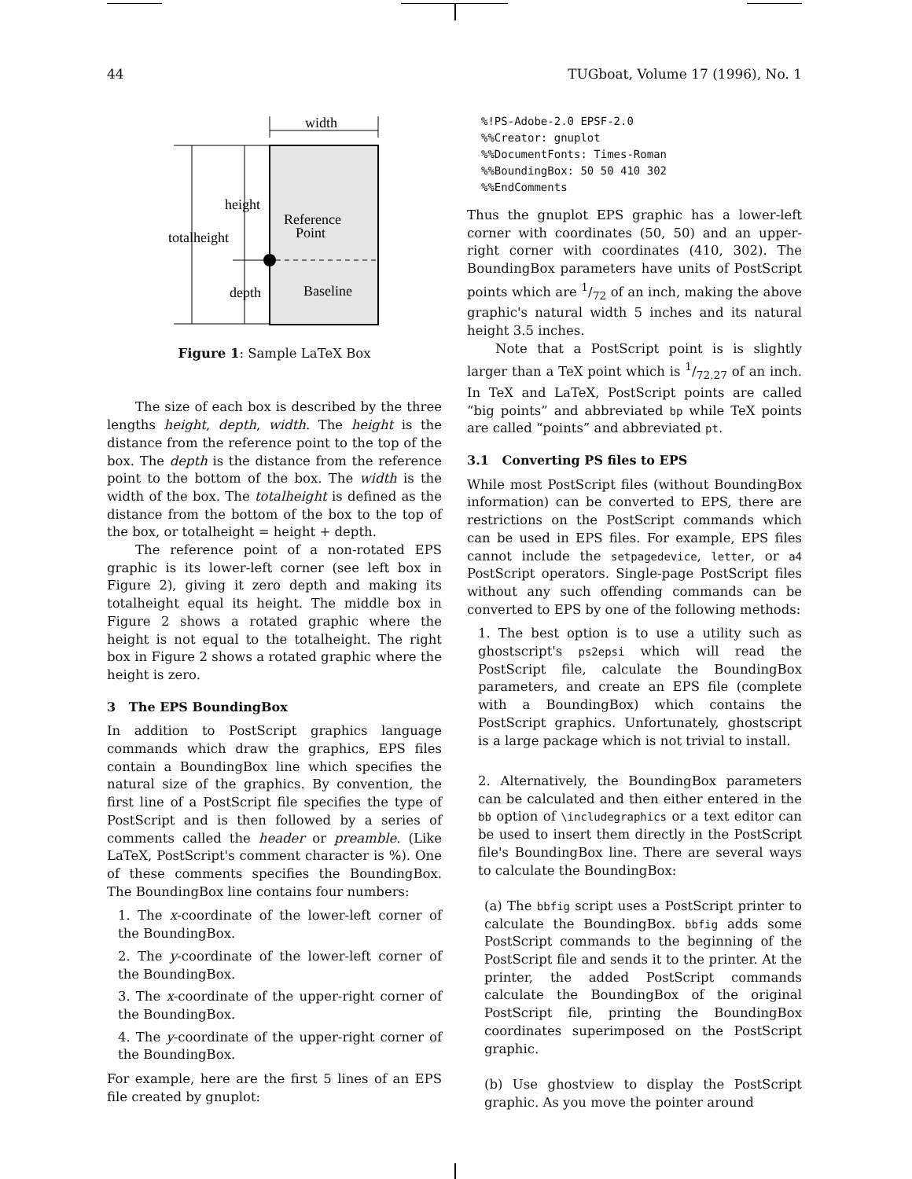44 TUGboat, Volume 17 (1996), No. 1
width
totalheight
height
depth
Reference
Point
Baseline
Figure 1: Sample LaTeX Box
The size of each box is described by the three lengths height, depth, width. The height is the distance from the reference point to the top of the box. The depth is the distance from the reference point to the bottom of the box. The width is the width of the box. The totalheight is defined as the distance from the bottom of the box to the top of the box, or totalheight = height + depth.
The reference point of a non-rotated EPS graphic is its lower-left corner (see left box in Figure 2), giving it zero depth and making its totalheight equal its height. The middle box in Figure 2 shows a rotated graphic where the height is not equal to the totalheight. The right box in Figure 2 shows a rotated graphic where the height is zero.
3 The EPS BoundingBox
In addition to PostScript graphics language commands which draw the graphics, EPS files contain a BoundingBox line which specifies the natural size of the graphics. By convention, the first line of a PostScript file specifies the type of PostScript and is then followed by a series of comments called the header or preamble. (Like LaTeX, PostScript's comment character is %). One of these comments specifies the BoundingBox. The BoundingBox line contains four numbers:
1. The x-coordinate of the lower-left corner of the BoundingBox.
2. The y-coordinate of the lower-left corner of the BoundingBox.
3. The x-coordinate of the upper-right corner of the BoundingBox.
4. The y-coordinate of the upper-right corner of the BoundingBox.
For example, here are the first 5 lines of an EPS file created by gnuplot:
%!PS-Adobe-2.0 EPSF-2.0
%%Creator: gnuplot
%%DocumentFonts: Times-Roman
%%BoundingBox: 50 50 410 302
%%EndComments
Thus the gnuplot EPS graphic has a lower-left corner with coordinates (50, 50) and an upper-right corner with coordinates (410, 302). The BoundingBox parameters have units of PostScript points which are 1/72 of an inch, making the above graphic's natural width 5 inches and its natural height 3.5 inches.
Note that a PostScript point is is slightly larger than a TeX point which is 1/72.27 of an inch. In TeX and LaTeX, PostScript points are called “big points” and abbreviated bp while TeX points are called “points” and abbreviated pt.
3.1 Converting PS files to EPS
While most PostScript files (without BoundingBox information) can be converted to EPS, there are restrictions on the PostScript commands which can be used in EPS files. For example, EPS files cannot include the setpagedevice, letter, or a4 PostScript operators. Single-page PostScript files without any such offending commands can be converted to EPS by one of the following methods:
1. The best option is to use a utility such as ghostscript's ps2epsi which will read the PostScript file, calculate the BoundingBox parameters, and create an EPS file (complete with a BoundingBox) which contains the PostScript graphics. Unfortunately, ghostscript is a large package which is not trivial to install.
2. Alternatively, the BoundingBox parameters can be calculated and then either entered in the bb option of \includegraphics or a text editor can be used to insert them directly in the PostScript file's BoundingBox line. There are several ways to calculate the BoundingBox:
(a) The bbfig script uses a PostScript printer to calculate the BoundingBox. bbfig adds some PostScript commands to the beginning of the PostScript file and sends it to the printer. At the printer, the added PostScript commands calculate the BoundingBox of the original PostScript file, printing the BoundingBox coordinates superimposed on the PostScript graphic.
(b) Use ghostview to display the PostScript graphic. As you move the pointer around